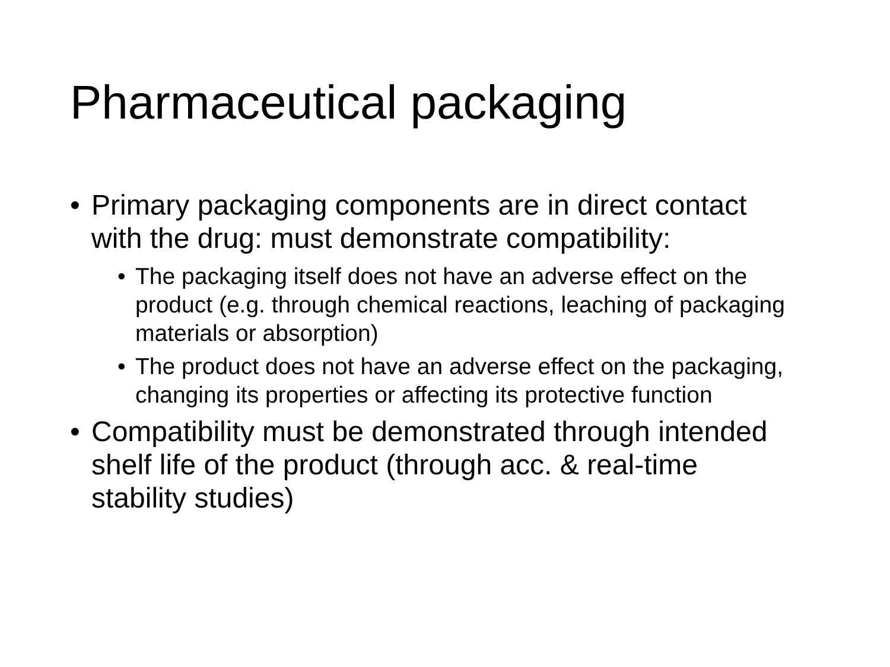Pharmaceutical packaging
• Primary packaging components are in direct contact with the drug: must demonstrate compatibility:
• The packaging itself does not have an adverse effect on the product (e.g. through chemical reactions, leaching of packaging materials or absorption)
• The product does not have an adverse effect on the packaging, changing its properties or affecting its protective function
• Compatibility must be demonstrated through intended shelf life of the product (through acc. & real-time stability studies)